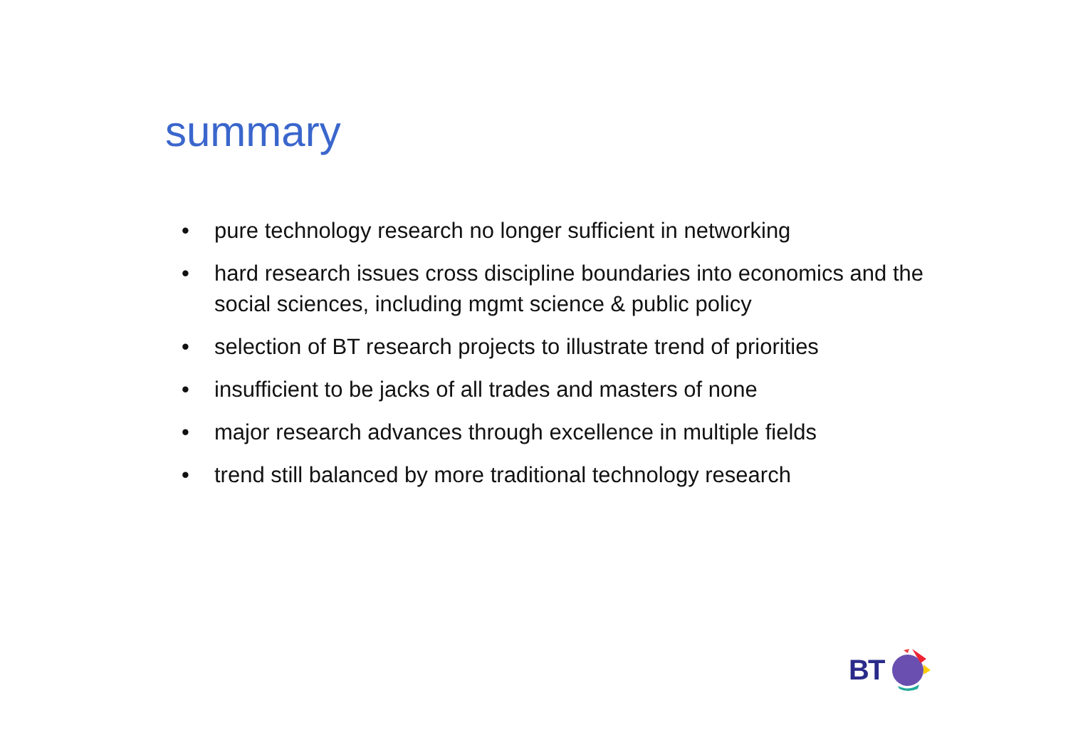summary
• pure technology research no longer sufficient in networking
• hard research issues cross discipline boundaries into economics and the social sciences, including mgmt science & public policy
• selection of BT research projects to illustrate trend of priorities
• insufficient to be jacks of all trades and masters of none
• major research advances through excellence in multiple fields
• trend still balanced by more traditional technology research
BT